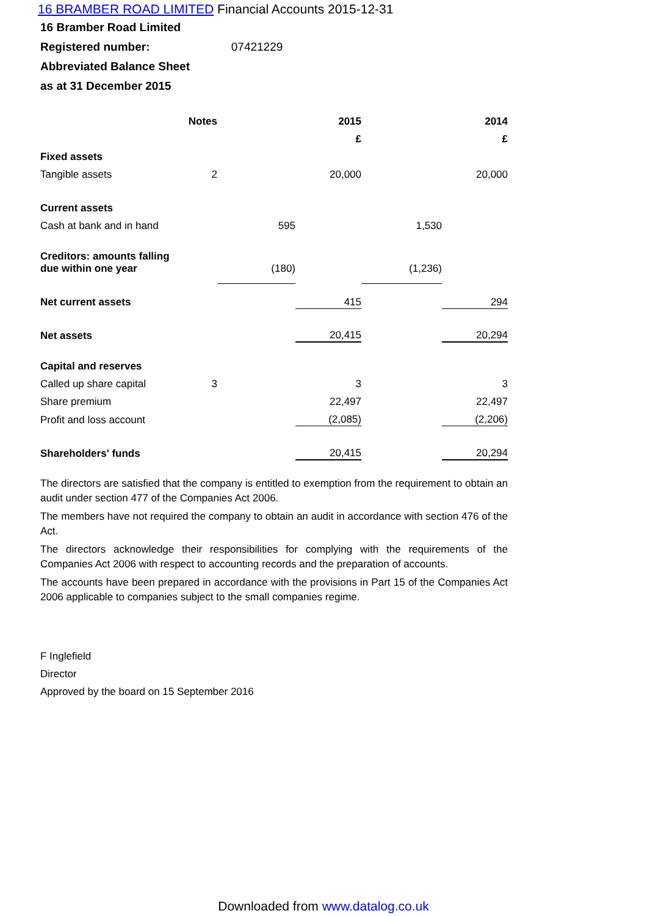16 BRAMBER ROAD LIMITED Financial Accounts 2015-12-31
16 Bramber Road Limited
Registered number: 07421229
Abbreviated Balance Sheet
as at 31 December 2015
| | Notes | | 2015 | | 2014 |
| | | | £ | | £ |
| Fixed assets | | | | | |
| Tangible assets | 2 | | 20,000 | | 20,000 |
| Current assets | | | | | |
| Cash at bank and in hand | | 595 | | 1,530 | |
| Creditors: amounts falling due within one year | | (180) | | (1,236) | |
| Net current assets | | | 415 | | 294 |
| Net assets | | | 20,415 | | 20,294 |
| Capital and reserves | | | | | |
| Called up share capital | 3 | | 3 | | 3 |
| Share premium | | | 22,497 | | 22,497 |
| Profit and loss account | | | (2,085) | | (2,206) |
| Shareholders' funds | | | 20,415 | | 20,294 |
The directors are satisfied that the company is entitled to exemption from the requirement to obtain an audit under section 477 of the Companies Act 2006.
The members have not required the company to obtain an audit in accordance with section 476 of the Act.
The directors acknowledge their responsibilities for complying with the requirements of the Companies Act 2006 with respect to accounting records and the preparation of accounts.
The accounts have been prepared in accordance with the provisions in Part 15 of the Companies Act 2006 applicable to companies subject to the small companies regime.
F Inglefield
Director
Approved by the board on 15 September 2016
Downloaded from www.datalog.co.uk